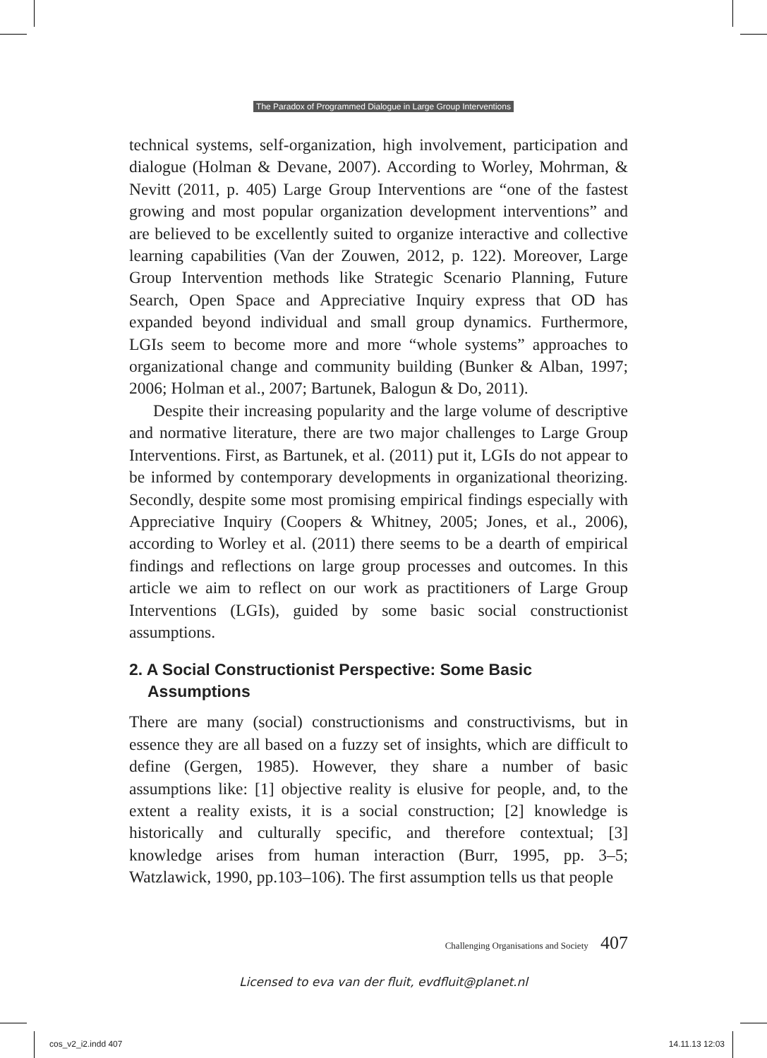The Paradox of Programmed Dialogue in Large Group Interventions
technical systems, self-organization, high involvement, participation and dialogue (Holman & Devane, 2007). According to Worley, Mohrman, & Nevitt (2011, p. 405) Large Group Interventions are “one of the fastest growing and most popular organization development interventions” and are believed to be excellently suited to organize interactive and collective learning capabilities (Van der Zouwen, 2012, p. 122). Moreover, Large Group Intervention methods like Strategic Scenario Planning, Future Search, Open Space and Appreciative Inquiry express that OD has expanded beyond individual and small group dynamics. Furthermore, LGIs seem to become more and more “whole systems” approaches to organizational change and community building (Bunker & Alban, 1997; 2006; Holman et al., 2007; Bartunek, Balogun & Do, 2011).
Despite their increasing popularity and the large volume of descriptive and normative literature, there are two major challenges to Large Group Interventions. First, as Bartunek, et al. (2011) put it, LGIs do not appear to be informed by contemporary developments in organizational theorizing. Secondly, despite some most promising empirical findings especially with Appreciative Inquiry (Coopers & Whitney, 2005; Jones, et al., 2006), according to Worley et al. (2011) there seems to be a dearth of empirical findings and reflections on large group processes and outcomes. In this article we aim to reflect on our work as practitioners of Large Group Interventions (LGIs), guided by some basic social constructionist assumptions.
2. A Social Constructionist Perspective: Some Basic Assumptions
There are many (social) constructionisms and constructivisms, but in essence they are all based on a fuzzy set of insights, which are difficult to define (Gergen, 1985). However, they share a number of basic assumptions like: [1] objective reality is elusive for people, and, to the extent a reality exists, it is a social construction; [2] knowledge is historically and culturally specific, and therefore contextual; [3] knowledge arises from human interaction (Burr, 1995, pp. 3–5; Watzlawick, 1990, pp.103–106). The first assumption tells us that people
Challenging Organisations and Society 407
Licensed to eva van der fluit, evdfluit@planet.nl
cos_v2_i2.indd 407 14.11.13 12:03